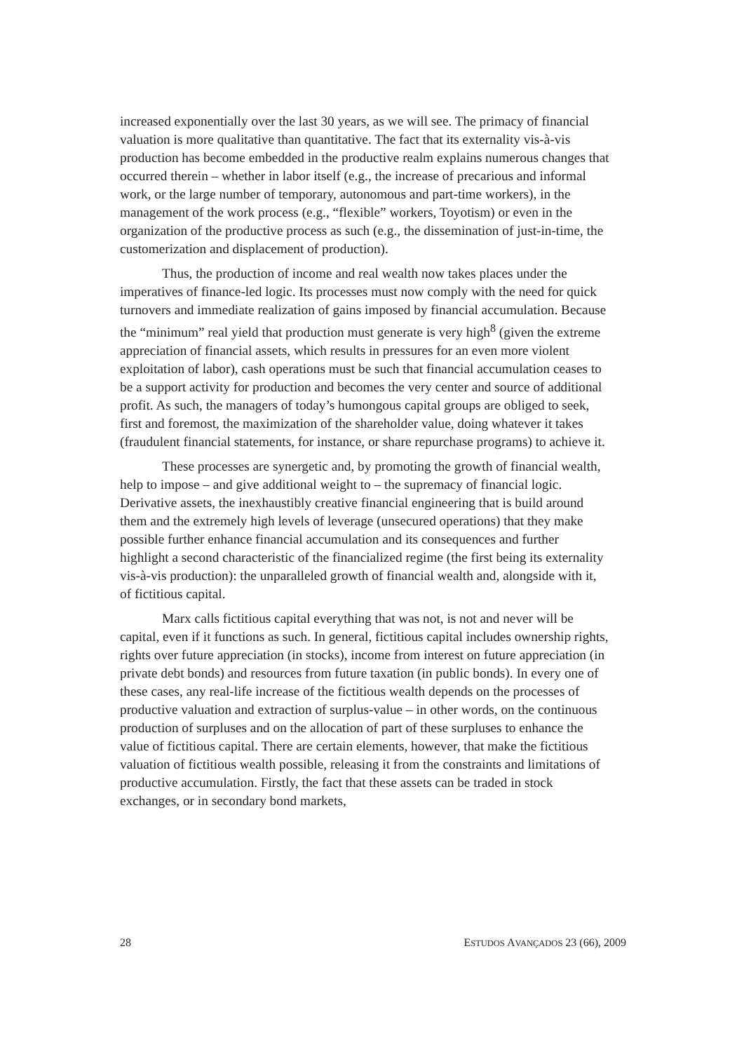increased exponentially over the last 30 years, as we will see. The primacy of financial valuation is more qualitative than quantitative. The fact that its externality vis-à-vis production has become embedded in the productive realm explains numerous changes that occurred therein – whether in labor itself (e.g., the increase of precarious and informal work, or the large number of temporary, autonomous and part-time workers), in the management of the work process (e.g., “flexible” workers, Toyotism) or even in the organization of the productive process as such (e.g., the dissemination of just-in-time, the customerization and displacement of production).
Thus, the production of income and real wealth now takes places under the imperatives of finance-led logic. Its processes must now comply with the need for quick turnovers and immediate realization of gains imposed by financial accumulation. Because the “minimum” real yield that production must generate is very high<sup>8</sup> (given the extreme appreciation of financial assets, which results in pressures for an even more violent exploitation of labor), cash operations must be such that financial accumulation ceases to be a support activity for production and becomes the very center and source of additional profit. As such, the managers of today’s humongous capital groups are obliged to seek, first and foremost, the maximization of the shareholder value, doing whatever it takes (fraudulent financial statements, for instance, or share repurchase programs) to achieve it.
These processes are synergetic and, by promoting the growth of financial wealth, help to impose – and give additional weight to – the supremacy of financial logic. Derivative assets, the inexhaustibly creative financial engineering that is build around them and the extremely high levels of leverage (unsecured operations) that they make possible further enhance financial accumulation and its consequences and further highlight a second characteristic of the financialized regime (the first being its externality vis-à-vis production): the unparalleled growth of financial wealth and, alongside with it, of fictitious capital.
Marx calls fictitious capital everything that was not, is not and never will be capital, even if it functions as such. In general, fictitious capital includes ownership rights, rights over future appreciation (in stocks), income from interest on future appreciation (in private debt bonds) and resources from future taxation (in public bonds). In every one of these cases, any real-life increase of the fictitious wealth depends on the processes of productive valuation and extraction of surplus-value – in other words, on the continuous production of surpluses and on the allocation of part of these surpluses to enhance the value of fictitious capital. There are certain elements, however, that make the fictitious valuation of fictitious wealth possible, releasing it from the constraints and limitations of productive accumulation. Firstly, the fact that these assets can be traded in stock exchanges, or in secondary bond markets,
28 ESTUDOS AVANÇADOS 23 (66), 2009